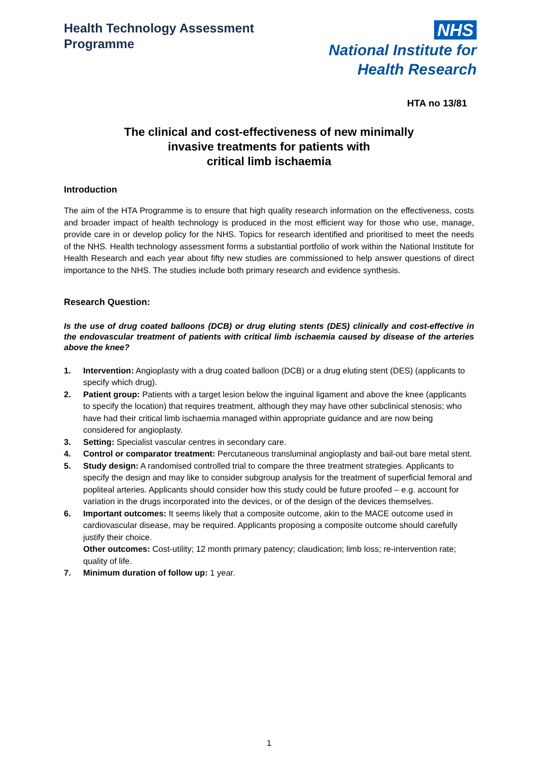Health Technology Assessment
Programme
NHS
National Institute for
Health Research
HTA no 13/81
The clinical and cost-effectiveness of new minimally
invasive treatments for patients with
critical limb ischaemia
Introduction
The aim of the HTA Programme is to ensure that high quality research information on the effectiveness, costs and broader impact of health technology is produced in the most efficient way for those who use, manage, provide care in or develop policy for the NHS. Topics for research identified and prioritised to meet the needs of the NHS. Health technology assessment forms a substantial portfolio of work within the National Institute for Health Research and each year about fifty new studies are commissioned to help answer questions of direct importance to the NHS. The studies include both primary research and evidence synthesis.
Research Question:
Is the use of drug coated balloons (DCB) or drug eluting stents (DES) clinically and cost-effective in the endovascular treatment of patients with critical limb ischaemia caused by disease of the arteries above the knee?
1. Intervention: Angioplasty with a drug coated balloon (DCB) or a drug eluting stent (DES) (applicants to specify which drug).
2. Patient group: Patients with a target lesion below the inguinal ligament and above the knee (applicants to specify the location) that requires treatment, although they may have other subclinical stenosis; who have had their critical limb ischaemia managed within appropriate guidance and are now being considered for angioplasty.
3. Setting: Specialist vascular centres in secondary care.
4. Control or comparator treatment: Percutaneous transluminal angioplasty and bail-out bare metal stent.
5. Study design: A randomised controlled trial to compare the three treatment strategies. Applicants to specify the design and may like to consider subgroup analysis for the treatment of superficial femoral and popliteal arteries. Applicants should consider how this study could be future proofed – e.g. account for variation in the drugs incorporated into the devices, or of the design of the devices themselves.
6. Important outcomes: It seems likely that a composite outcome, akin to the MACE outcome used in cardiovascular disease, may be required. Applicants proposing a composite outcome should carefully justify their choice.
Other outcomes: Cost-utility; 12 month primary patency; claudication; limb loss; re-intervention rate; quality of life.
7. Minimum duration of follow up: 1 year.
1